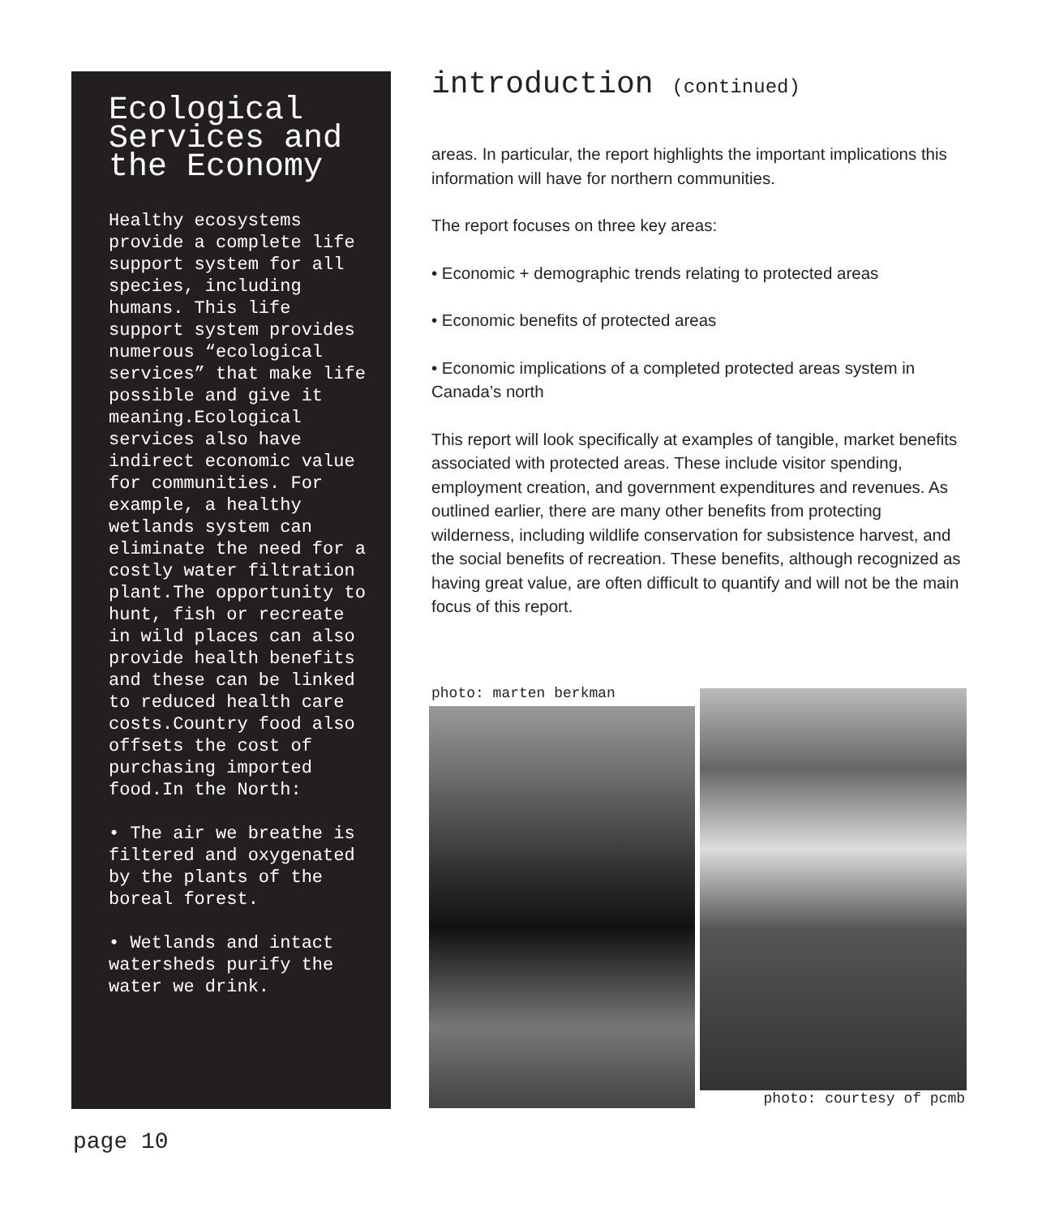Ecological Services and the Economy
Healthy ecosystems provide a complete life support system for all species, including humans. This life support system provides numerous “ecological services” that make life possible and give it meaning.Ecological services also have indirect economic value for communities. For example, a healthy wetlands system can eliminate the need for a costly water filtration plant.The opportunity to hunt, fish or recreate in wild places can also provide health benefits and these can be linked to reduced health care costs.Country food also offsets the cost of purchasing imported food.In the North:
• The air we breathe is filtered and oxygenated by the plants of the boreal forest.
• Wetlands and intact watersheds purify the water we drink.
introduction (continued)
areas. In particular, the report highlights the important implications this information will have for northern communities.
The report focuses on three key areas:
• Economic + demographic trends relating to protected areas
• Economic benefits of protected areas
• Economic implications of a completed protected areas system in Canada’s north
This report will look specifically at examples of tangible, market benefits associated with protected areas. These include visitor spending, employment creation, and government expenditures and revenues. As outlined earlier, there are many other benefits from protecting wilderness, including wildlife conservation for subsistence harvest, and the social benefits of recreation. These benefits, although recognized as having great value, are often difficult to quantify and will not be the main focus of this report.
photo: marten berkman
photo: courtesy of pcmb
page 10